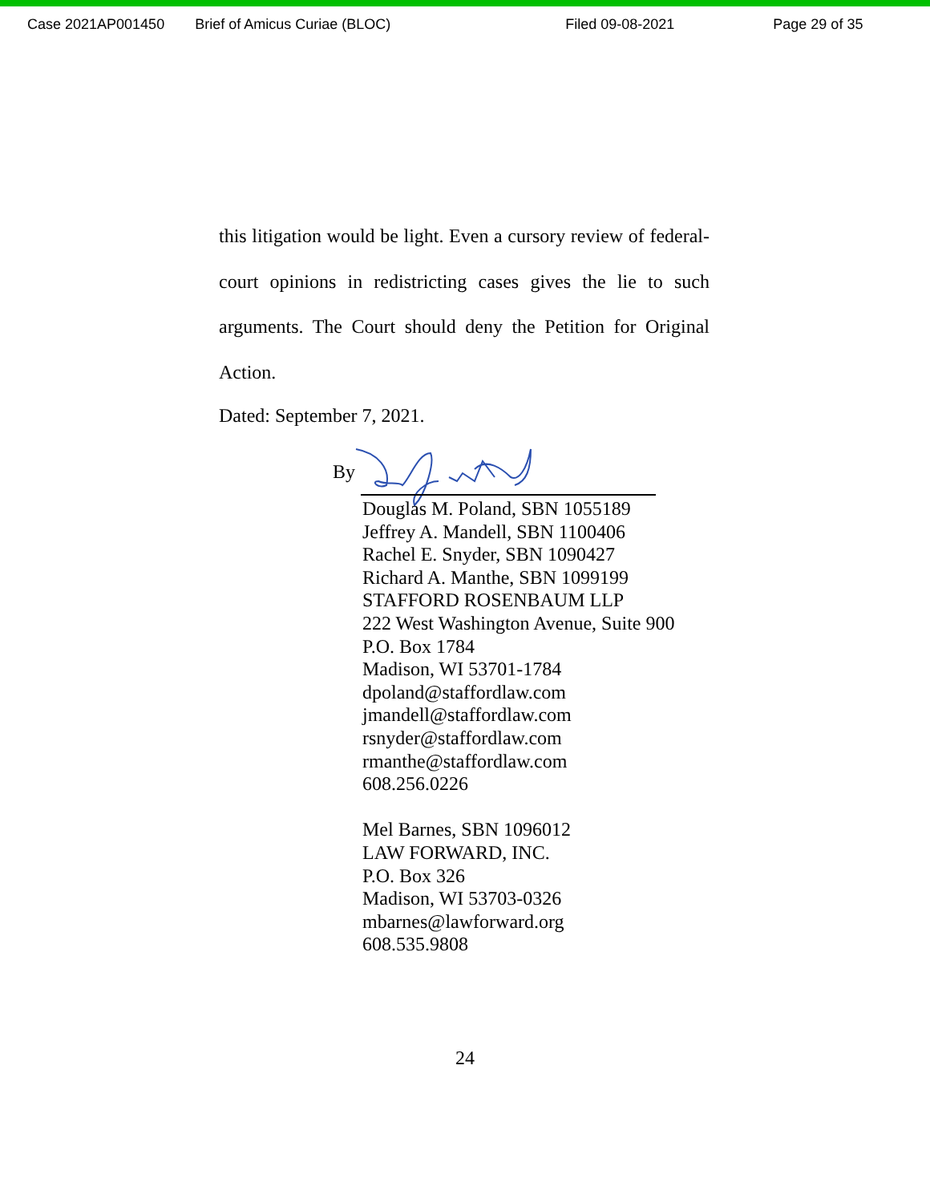Case 2021AP001450 Brief of Amicus Curiae (BLOC) Filed 09-08-2021 Page 29 of 35
this litigation would be light. Even a cursory review of federal-court opinions in redistricting cases gives the lie to such arguments. The Court should deny the Petition for Original Action.
Dated: September 7, 2021.
By
Douglas M. Poland, SBN 1055189
Jeffrey A. Mandell, SBN 1100406
Rachel E. Snyder, SBN 1090427
Richard A. Manthe, SBN 1099199
STAFFORD ROSENBAUM LLP
222 West Washington Avenue, Suite 900
P.O. Box 1784
Madison, WI 53701-1784
dpoland@staffordlaw.com
jmandell@staffordlaw.com
rsnyder@staffordlaw.com
rmanthe@staffordlaw.com
608.256.0226
Mel Barnes, SBN 1096012
LAW FORWARD, INC.
P.O. Box 326
Madison, WI 53703-0326
mbarnes@lawforward.org
608.535.9808
24